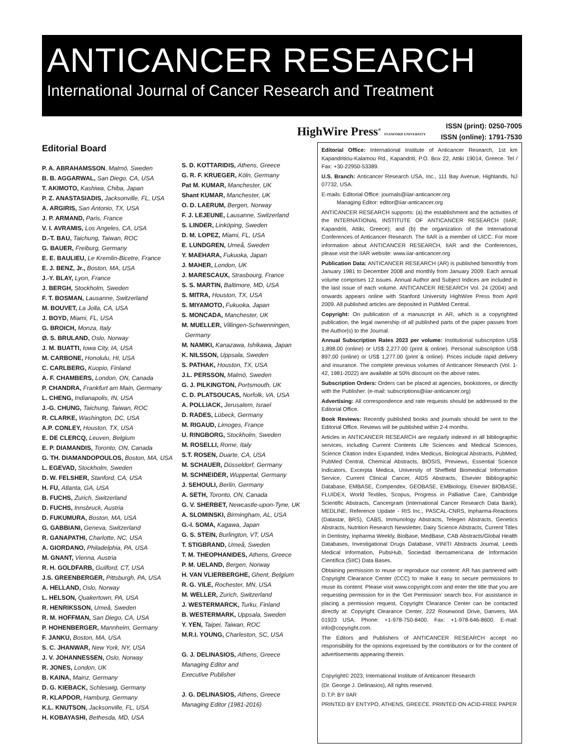ANTICANCER RESEARCH
International Journal of Cancer Research and Treatment
HighWire Press<sup>®</sup> STANFORD UNIVERSITY
ISSN (print): 0250-7005
ISSN (online): 1791-7530
Editorial Board
P. A. ABRAHAMSSON, Malmö, Sweden
B. B. AGGARWAL, San Diego, CA, USA
T. AKIMOTO, Kashiwa, Chiba, Japan
P. Z. ANASTASIADIS, Jacksonville, FL, USA
A. ARGIRIS, San Antonio, TX, USA
J. P. ARMAND, Paris, France
V. I. AVRAMIS, Los Angeles, CA, USA
D.-T. BAU, Taichung, Taiwan, ROC
G. BAUER, Freiburg, Germany
E. E. BAULIEU, Le Kremlin-Bicetre, France
E. J. BENZ, Jr., Boston, MA, USA
J.-Y. BLAY, Lyon, France
J. BERGH, Stockholm, Sweden
F. T. BOSMAN, Lausanne, Switzerland
M. BOUVET, La Jolla, CA, USA
J. BOYD, Miami, FL, USA
G. BROICH, Monza, Italy
Ø. S. BRULAND, Oslo, Norway
J. M. BUATTI, Iowa City, IA, USA
M. CARBONE, Honolulu, HI, USA
C. CARLBERG, Kuopio, Finland
A. F. CHAMBERS, London, ON, Canada
P. CHANDRA, Frankfurt am Main, Germany
L. CHENG, Indianapolis, IN, USA
J.-G. CHUNG, Taichung, Taiwan, ROC
R. CLARKE, Washington, DC, USA
A.P. CONLEY, Houston, TX, USA
E. DE CLERCQ, Leuven, Belgium
E. P. DIAMANDIS, Toronto, ON, Canada
G. TH. DIAMANDOPOULOS, Boston, MA, USA
L. EGEVAD, Stockholm, Sweden
D. W. FELSHER, Stanford, CA, USA
H. FU, Atlanta, GA, USA
B. FUCHS, Zurich, Switzerland
D. FUCHS, Innsbruck, Austria
D. FUKUMURA, Boston, MA, USA
G. GABBIANI, Geneva, Switzerland
R. GANAPATHI, Charlotte, NC, USA
A. GIORDANO, Philadelphia, PA, USA
M. GNANT, Vienna, Austria
R. H. GOLDFARB, Guilford, CT, USA
J.S. GREENBERGER, Pittsburgh, PA, USA
A. HELLAND, Oslo, Norway
L. HELSON, Quakertown, PA, USA
R. HENRIKSSON, Umeå, Sweden
R. M. HOFFMAN, San Diego, CA, USA
P. HOHENBERGER, Mannheim, Germany
F. JANKU, Boston, MA, USA
S. C. JHANWAR, New York, NY, USA
J. V. JOHANNESSEN, Oslo, Norway
R. JONES, London, UK
B. KAINA, Mainz, Germany
D. G. KIEBACK, Schleswig, Germany
R. KLAPDOR, Hamburg, Germany
K.L. KNUTSON, Jacksonville, FL, USA
H. KOBAYASHI, Bethesda, MD, USA
S. D. KOTTARIDIS, Athens, Greece
G. R. F. KRUEGER, Köln, Germany
Pat M. KUMAR, Manchester, UK
Shant KUMAR, Manchester, UK
O. D. LAERUM, Bergen, Norway
F. J. LEJEUNE, Lausanne, Switzerland
S. LINDER, Linköping, Sweden
D. M. LOPEZ, Miami, FL, USA
E. LUNDGREN, Umeå, Sweden
Y. MAEHARA, Fukuoka, Japan
J. MAHER, London, UK
J. MARESCAUX, Strasbourg, France
S. S. MARTIN, Baltimore, MD, USA
S. MITRA, Houston, TX, USA
S. MIYAMOTO, Fukuoka, Japan
S. MONCADA, Manchester, UK
M. MUELLER, Villingen-Schwenningen,
Germany
M. NAMIKI, Kanazawa, Ishikawa, Japan
K. NILSSON, Uppsala, Sweden
S. PATHAK, Houston, TX, USA
J.L. PERSSON, Malmö, Sweden
G. J. PILKINGTON, Portsmouth, UK
C. D. PLATSOUCAS, Norfolk, VA, USA
A. POLLIACK, Jerusalem, Israel
D. RADES, Lübeck, Germany
M. RIGAUD, Limoges, France
U. RINGBORG, Stockholm, Sweden
M. ROSELLI, Rome, Italy
S.T. ROSEN, Duarte, CA, USA
M. SCHAUER, Düsseldorf, Germany
M. SCHNEIDER, Wuppertal, Germany
J. SEHOULI, Berlin, Germany
A. SETH, Toronto, ON, Canada
G. V. SHERBET, Newcastle-upon-Tyne, UK
A. SLOMINSKI, Birmingham, AL, USA
G.-I. SOMA, Kagawa, Japan
G. S. STEIN, Burlington, VT, USA
T. STIGBRAND, Umeå, Sweden
T. M. THEOPHANIDES, Athens, Greece
P. M. UELAND, Bergen, Norway
H. VAN VLIERBERGHE, Ghent, Belgium
R. G. VILE, Rochester, MN, USA
M. WELLER, Zurich, Switzerland
J. WESTERMARCK, Turku, Finland
B. WESTERMARK, Uppsala, Sweden
Y. YEN, Taipei, Taiwan, ROC
M.R.I. YOUNG, Charleston, SC, USA
G. J. DELINASIOS, Athens, Greece
Managing Editor and
Executive Publisher
J. G. DELINASIOS, Athens, Greece
Managing Editor (1981-2016)
Editorial Office: International Institute of Anticancer Research, 1st km Kapandritiou-Kalamou Rd., Kapandriti, P.O. Box 22, Attiki 19014, Greece. Tel / Fax: +30-22950-53389.
U.S. Branch: Anticancer Research USA, Inc., 111 Bay Avenue, Highlands, NJ 07732, USA.
E-mails: Editorial Office: journals@iiar-anticancer.org
Managing Editor: editor@iiar-anticancer.org
ANTICANCER RESEARCH supports: (a) the establishment and the activities of the INTERNATIONAL INSTITUTE OF ANTICANCER RESEARCH (IIAR; Kapandriti, Attiki, Greece); and (b) the organization of the International Conferences of Anticancer Research. The IIAR is a member of UICC. For more information about ANTICANCER RESEARCH, IIAR and the Conferences, please visit the IIAR website: www.iiar-anticancer.org
Publication Data: ANTICANCER RESEARCH (AR) is published bimonthly from January 1981 to December 2008 and monthly from January 2009. Each annual volume comprises 12 issues. Annual Author and Subject Indices are included in the last issue of each volume. ANTICANCER RESEARCH Vol. 24 (2004) and onwards appears online with Stanford University HighWire Press from April 2009. All published articles are deposited in PubMed Central.
Copyright: On publication of a manuscript in AR, which is a copyrighted publication, the legal ownership of all published parts of the paper passes from the Author(s) to the Journal.
Annual Subscription Rates 2023 per volume: Institutional subscription US$ 1,898.00 (online) or US$ 2,277.00 (print & online). Personal subscription US$ 897.00 (online) or US$ 1,277.00 (print & online). Prices include rapid delivery and insurance. The complete previous volumes of Anticancer Research (Vol. 1-42, 1981-2022) are available at 50% discount on the above rates.
Subscription Orders: Orders can be placed at agencies, bookstores, or directly with the Publisher. (e-mail: subscriptions@iiar-anticancer.org)
Advertising: All correspondence and rate requests should be addressed to the Editorial Office.
Book Reviews: Recently published books and journals should be sent to the Editorial Office. Reviews will be published within 2-4 months.
Articles in ANTICANCER RESEARCH are regularly indexed in all bibliographic services, including Current Contents Life Sciences and Medical Sciences, Science Citation Index Expanded, Index Medicus, Biological Abstracts, PubMed, PubMed Central, Chemical Abstracts, BIOSIS, Previews, Essential Science Indicators, Excerpta Medica, University of Sheffield Biomedical Information Service, Current Clinical Cancer, AIDS Abstracts, Elsevier Bibliographic Database, EMBASE, Compendex, GEOBASE, EMBiology, Elsevier BIOBASE, FLUIDEX, World Textiles, Scopus, Progress in Palliative Care, Cambridge Scientific Abstracts, Cancergram (International Cancer Research Data Bank), MEDLINE, Reference Update - RIS Inc., PASCAL-CNRS, Inpharma-Reactions (Datastar, BRS), CABS, Immunology Abstracts, Telegen Abstracts, Genetics Abstracts, Nutrition Research Newsletter, Dairy Science Abstracts, Current Titles in Dentistry, Inpharma Weekly, BioBase, MedBase, CAB Abstracts/Global Health Databases, Investigational Drugs Database, VINITI Abstracts Journal, Leeds Medical Information, PubsHub, Sociedad Iberoamericana de Información Científica (SIIC) Data Bases.
Obtaining permission to reuse or reproduce our content: AR has partnered with Copyright Clearance Center (CCC) to make it easy to secure permissions to reuse its content. Please visit www.copyright.com and enter the title that you are requesting permission for in the ‘Get Permission’ search box. For assistance in placing a permission request, Copyright Clearance Center can be contacted directly at: Copyright Clearance Center, 222 Rosewood Drive, Danvers, MA 01923 USA. Phone: +1-978-750-8400. Fax: +1-978-646-8600. E-mail: info@copyright.com.
The Editors and Publishers of ANTICANCER RESEARCH accept no responsibility for the opinions expressed by the contributors or for the content of advertisements appearing therein.
Copyright© 2023, International Institute of Anticancer Research
(Dr. George J. Delinasios), All rights reserved.
D.T.P. BY IIAR
PRINTED BY ENTYPO, ATHENS, GREECE. PRINTED ON ACID-FREE PAPER